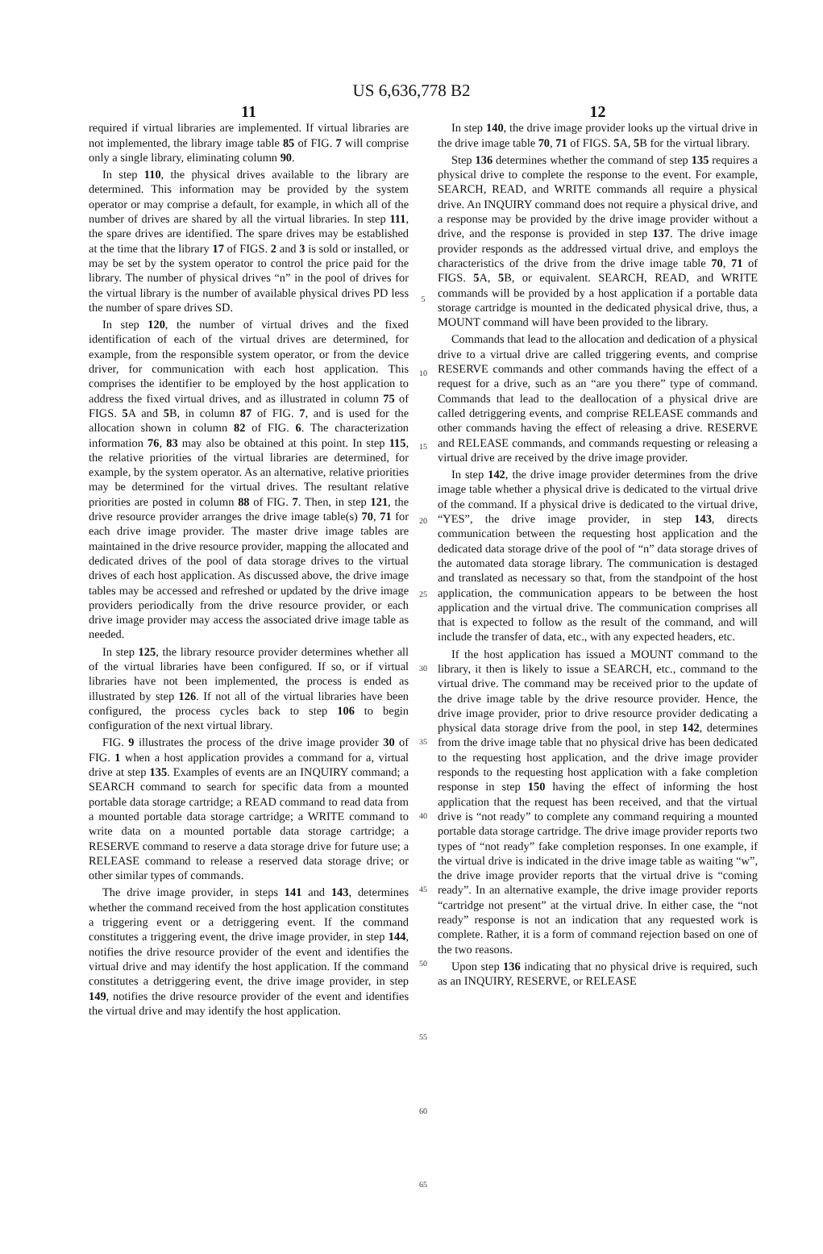US 6,636,778 B2
11
required if virtual libraries are implemented. If virtual libraries are not implemented, the library image table 85 of FIG. 7 will comprise only a single library, eliminating column 90.
In step 110, the physical drives available to the library are determined. This information may be provided by the system operator or may comprise a default, for example, in which all of the number of drives are shared by all the virtual libraries. In step 111, the spare drives are identified. The spare drives may be established at the time that the library 17 of FIGS. 2 and 3 is sold or installed, or may be set by the system operator to control the price paid for the library. The number of physical drives “n” in the pool of drives for the virtual library is the number of available physical drives PD less the number of spare drives SD.
In step 120, the number of virtual drives and the fixed identification of each of the virtual drives are determined, for example, from the responsible system operator, or from the device driver, for communication with each host application. This comprises the identifier to be employed by the host application to address the fixed virtual drives, and as illustrated in column 75 of FIGS. 5 A and 5 B, in column 87 of FIG. 7, and is used for the allocation shown in column 82 of FIG. 6. The characterization information 76, 83 may also be obtained at this point. In step 115, the relative priorities of the virtual libraries are determined, for example, by the system operator. As an alternative, relative priorities may be determined for the virtual drives. The resultant relative priorities are posted in column 88 of FIG. 7. Then, in step 121, the drive resource provider arranges the drive image table(s) 70, 71 for each drive image provider. The master drive image tables are maintained in the drive resource provider, mapping the allocated and dedicated drives of the pool of data storage drives to the virtual drives of each host application. As discussed above, the drive image tables may be accessed and refreshed or updated by the drive image providers periodically from the drive resource provider, or each drive image provider may access the associated drive image table as needed.
In step 125, the library resource provider determines whether all of the virtual libraries have been configured. If so, or if virtual libraries have not been implemented, the process is ended as illustrated by step 126. If not all of the virtual libraries have been configured, the process cycles back to step 106 to begin configuration of the next virtual library.
FIG. 9 illustrates the process of the drive image provider 30 of FIG. 1 when a host application provides a command for a, virtual drive at step 135. Examples of events are an INQUIRY command; a SEARCH command to search for specific data from a mounted portable data storage cartridge; a READ command to read data from a mounted portable data storage cartridge; a WRITE command to write data on a mounted portable data storage cartridge; a RESERVE command to reserve a data storage drive for future use; a RELEASE command to release a reserved data storage drive; or other similar types of commands.
The drive image provider, in steps 141 and 143, determines whether the command received from the host application constitutes a triggering event or a detriggering event. If the command constitutes a triggering event, the drive image provider, in step 144, notifies the drive resource provider of the event and identifies the virtual drive and may identify the host application. If the command constitutes a detriggering event, the drive image provider, in step 149, notifies the drive resource provider of the event and identifies the virtual drive and may identify the host application.
5
10
15
20
25
30
35
40
45
50
55
60
65
12
In step 140, the drive image provider looks up the virtual drive in the drive image table 70, 71 of FIGS. 5 A, 5 B for the virtual library.
Step 136 determines whether the command of step 135 requires a physical drive to complete the response to the event. For example, SEARCH, READ, and WRITE commands all require a physical drive. An INQUIRY command does not require a physical drive, and a response may be provided by the drive image provider without a drive, and the response is provided in step 137. The drive image provider responds as the addressed virtual drive, and employs the characteristics of the drive from the drive image table 70, 71 of FIGS. 5 A, 5 B, or equivalent. SEARCH, READ, and WRITE commands will be provided by a host application if a portable data storage cartridge is mounted in the dedicated physical drive, thus, a MOUNT command will have been provided to the library.
Commands that lead to the allocation and dedication of a physical drive to a virtual drive are called triggering events, and comprise RESERVE commands and other commands having the effect of a request for a drive, such as an “are you there” type of command. Commands that lead to the deallocation of a physical drive are called detriggering events, and comprise RELEASE commands and other commands having the effect of releasing a drive. RESERVE and RELEASE commands, and commands requesting or releasing a virtual drive are received by the drive image provider.
In step 142, the drive image provider determines from the drive image table whether a physical drive is dedicated to the virtual drive of the command. If a physical drive is dedicated to the virtual drive, “YES”, the drive image provider, in step 143, directs communication between the requesting host application and the dedicated data storage drive of the pool of “n” data storage drives of the automated data storage library. The communication is destaged and translated as necessary so that, from the standpoint of the host application, the communication appears to be between the host application and the virtual drive. The communication comprises all that is expected to follow as the result of the command, and will include the transfer of data, etc., with any expected headers, etc.
If the host application has issued a MOUNT command to the library, it then is likely to issue a SEARCH, etc., command to the virtual drive. The command may be received prior to the update of the drive image table by the drive resource provider. Hence, the drive image provider, prior to drive resource provider dedicating a physical data storage drive from the pool, in step 142, determines from the drive image table that no physical drive has been dedicated to the requesting host application, and the drive image provider responds to the requesting host application with a fake completion response in step 150 having the effect of informing the host application that the request has been received, and that the virtual drive is “not ready” to complete any command requiring a mounted portable data storage cartridge. The drive image provider reports two types of “not ready” fake completion responses. In one example, if the virtual drive is indicated in the drive image table as waiting “w”, the drive image provider reports that the virtual drive is “coming ready”. In an alternative example, the drive image provider reports “cartridge not present” at the virtual drive. In either case, the “not ready” response is not an indication that any requested work is complete. Rather, it is a form of command rejection based on one of the two reasons.
Upon step 136 indicating that no physical drive is required, such as an INQUIRY, RESERVE, or RELEASE